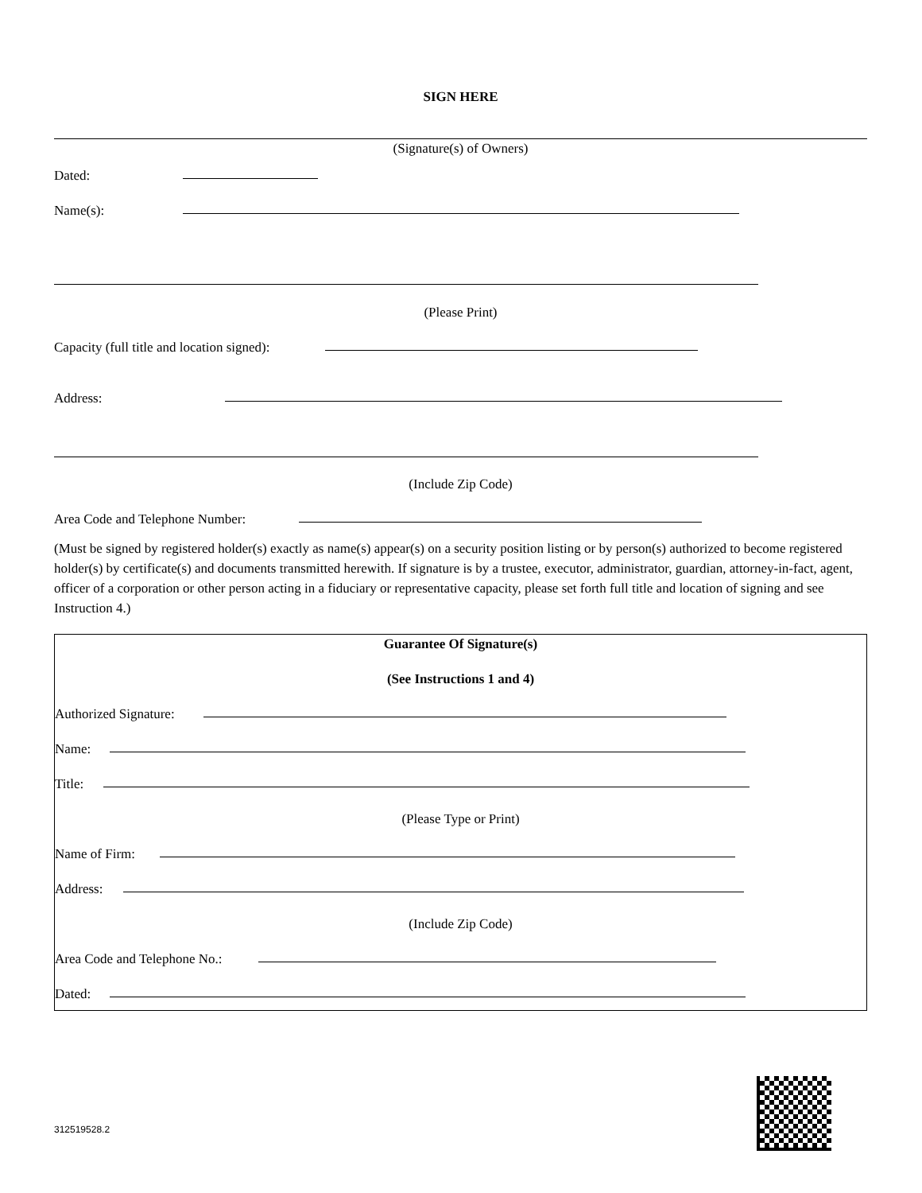SIGN HERE
(Signature(s) of Owners)
Dated:
Name(s):
(Please Print)
Capacity (full title and location signed):
Address:
(Include Zip Code)
Area Code and Telephone Number:
(Must be signed by registered holder(s) exactly as name(s) appear(s) on a security position listing or by person(s) authorized to become registered holder(s) by certificate(s) and documents transmitted herewith. If signature is by a trustee, executor, administrator, guardian, attorney-in-fact, agent, officer of a corporation or other person acting in a fiduciary or representative capacity, please set forth full title and location of signing and see Instruction 4.)
Guarantee Of Signature(s)
(See Instructions 1 and 4)
Authorized Signature:
Name:
Title:
(Please Type or Print)
Name of Firm:
Address:
(Include Zip Code)
Area Code and Telephone No.:
Dated:
312519528.2